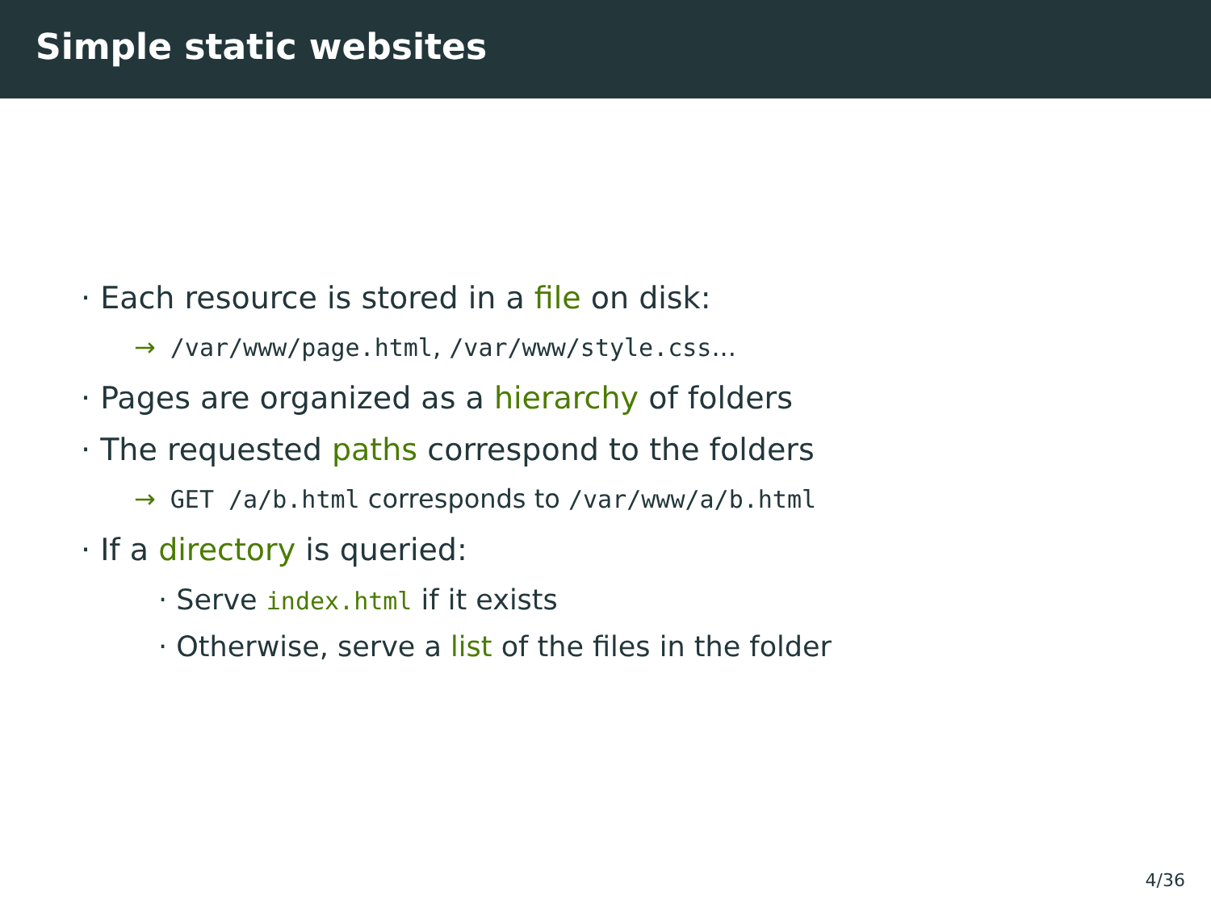Simple static websites
· Each resource is stored in a file on disk:
→ /var/www/page.html, /var/www/style.css...
· Pages are organized as a hierarchy of folders
· The requested paths correspond to the folders
→ GET /a/b.html corresponds to /var/www/a/b.html
· If a directory is queried:
· Serve index.html if it exists
· Otherwise, serve a list of the files in the folder
4/36